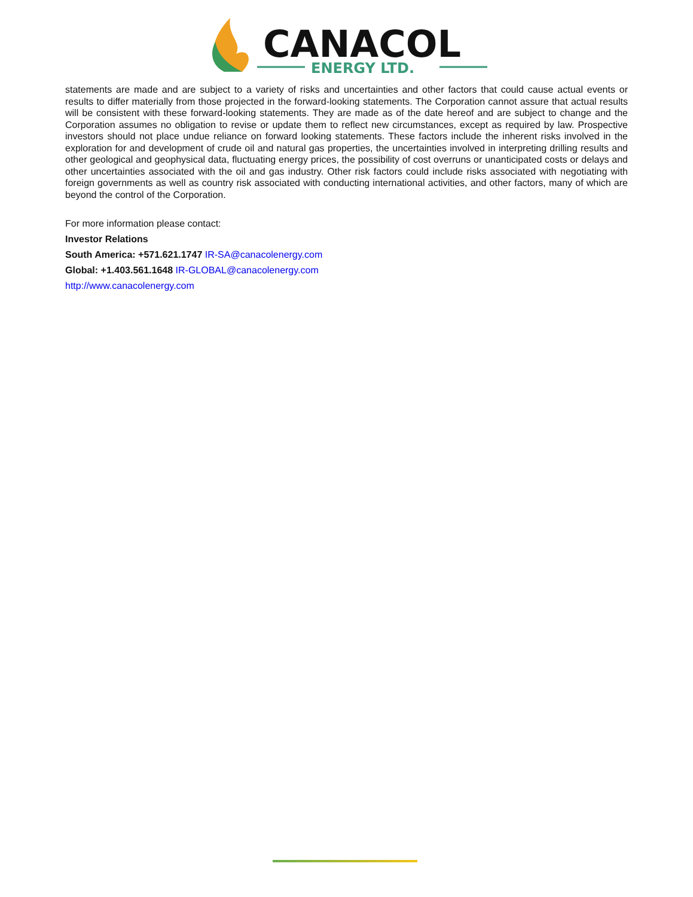CANACOL
ENERGY LTD.
statements are made and are subject to a variety of risks and uncertainties and other factors that could cause actual events or results to differ materially from those projected in the forward-looking statements. The Corporation cannot assure that actual results will be consistent with these forward-looking statements. They are made as of the date hereof and are subject to change and the Corporation assumes no obligation to revise or update them to reflect new circumstances, except as required by law. Prospective investors should not place undue reliance on forward looking statements. These factors include the inherent risks involved in the exploration for and development of crude oil and natural gas properties, the uncertainties involved in interpreting drilling results and other geological and geophysical data, fluctuating energy prices, the possibility of cost overruns or unanticipated costs or delays and other uncertainties associated with the oil and gas industry. Other risk factors could include risks associated with negotiating with foreign governments as well as country risk associated with conducting international activities, and other factors, many of which are beyond the control of the Corporation.
For more information please contact:
Investor Relations
South America: +571.621.1747 IR-SA@canacolenergy.com
Global: +1.403.561.1648 IR-GLOBAL@canacolenergy.com
http://www.canacolenergy.com